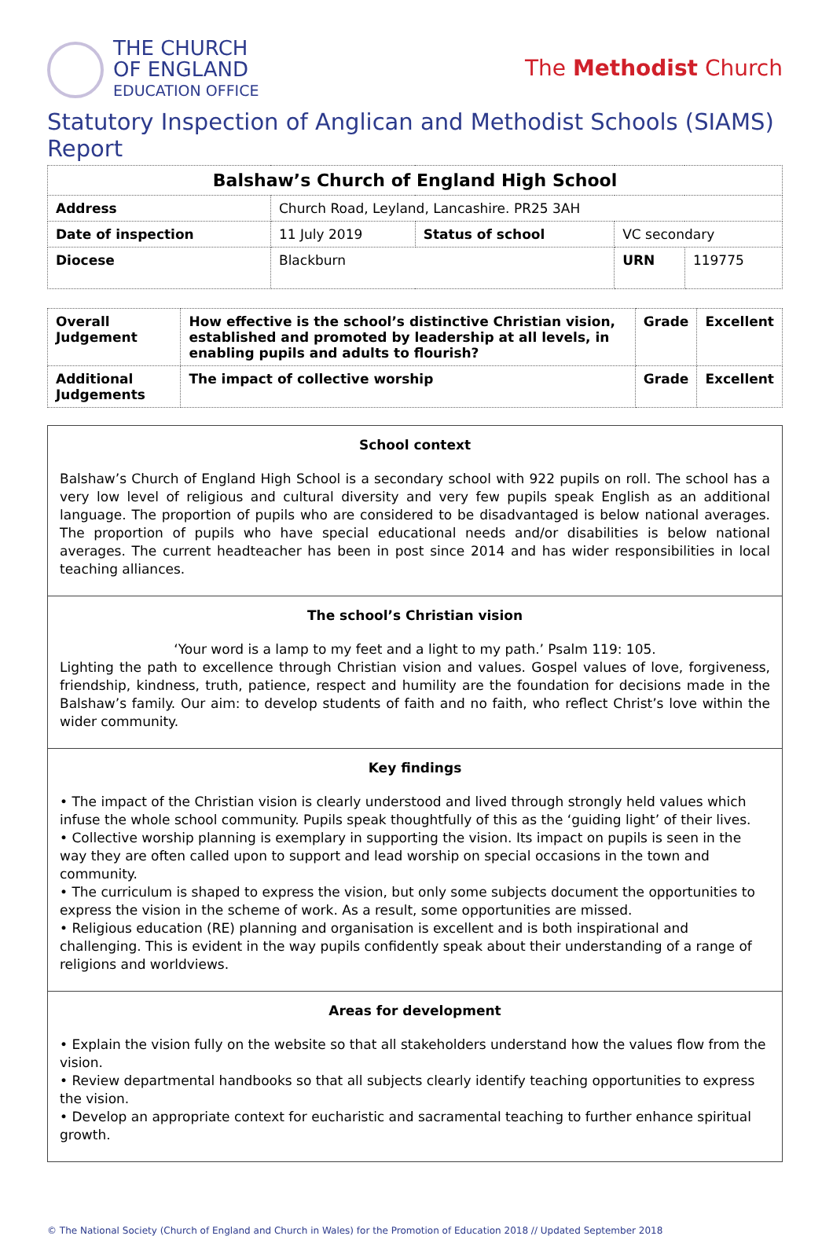THE CHURCH
OF ENGLAND
EDUCATION OFFICE
The Methodist Church
Statutory Inspection of Anglican and Methodist Schools (SIAMS) Report
| Balshaw’s Church of England High School | | | | |
| --- | --- | --- | --- | --- |
| Address | Church Road, Leyland, Lancashire. PR25 3AH | | | |
| Date of inspection | 11 July 2019 | Status of school | VC secondary | |
| Diocese | Blackburn | | URN | 119775 |
| Overall Judgement | How effective is the school’s distinctive Christian vision, established and promoted by leadership at all levels, in enabling pupils and adults to flourish? | Grade | Excellent |
| Additional Judgements | The impact of collective worship | Grade | Excellent |
School context
Balshaw’s Church of England High School is a secondary school with 922 pupils on roll. The school has a very low level of religious and cultural diversity and very few pupils speak English as an additional language. The proportion of pupils who are considered to be disadvantaged is below national averages. The proportion of pupils who have special educational needs and/or disabilities is below national averages. The current headteacher has been in post since 2014 and has wider responsibilities in local teaching alliances.
The school’s Christian vision
‘Your word is a lamp to my feet and a light to my path.’ Psalm 119: 105.
Lighting the path to excellence through Christian vision and values. Gospel values of love, forgiveness, friendship, kindness, truth, patience, respect and humility are the foundation for decisions made in the Balshaw’s family. Our aim: to develop students of faith and no faith, who reflect Christ’s love within the wider community.
Key findings
• The impact of the Christian vision is clearly understood and lived through strongly held values which infuse the whole school community. Pupils speak thoughtfully of this as the ‘guiding light’ of their lives.
• Collective worship planning is exemplary in supporting the vision. Its impact on pupils is seen in the way they are often called upon to support and lead worship on special occasions in the town and community.
• The curriculum is shaped to express the vision, but only some subjects document the opportunities to express the vision in the scheme of work. As a result, some opportunities are missed.
• Religious education (RE) planning and organisation is excellent and is both inspirational and challenging. This is evident in the way pupils confidently speak about their understanding of a range of religions and worldviews.
Areas for development
• Explain the vision fully on the website so that all stakeholders understand how the values flow from the vision.
• Review departmental handbooks so that all subjects clearly identify teaching opportunities to express the vision.
• Develop an appropriate context for eucharistic and sacramental teaching to further enhance spiritual growth.
© The National Society (Church of England and Church in Wales) for the Promotion of Education 2018 // Updated September 2018